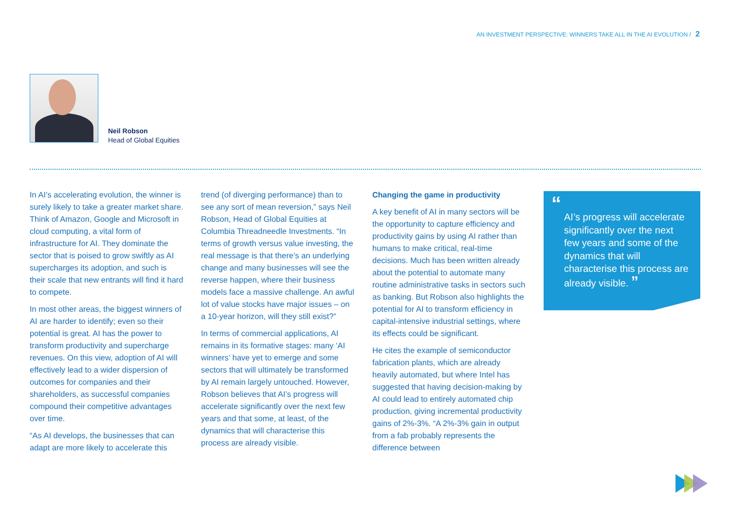AN INVESTMENT PERSPECTIVE: WINNERS TAKE ALL IN THE AI EVOLUTION / 2
Neil Robson
Head of Global Equities
In AI’s accelerating evolution, the winner is surely likely to take a greater market share. Think of Amazon, Google and Microsoft in cloud computing, a vital form of infrastructure for AI. They dominate the sector that is poised to grow swiftly as AI supercharges its adoption, and such is their scale that new entrants will find it hard to compete.
In most other areas, the biggest winners of AI are harder to identify; even so their potential is great. AI has the power to transform productivity and supercharge revenues. On this view, adoption of AI will effectively lead to a wider dispersion of outcomes for companies and their shareholders, as successful companies compound their competitive advantages over time.
“As AI develops, the businesses that can adapt are more likely to accelerate this
trend (of diverging performance) than to see any sort of mean reversion,” says Neil Robson, Head of Global Equities at Columbia Threadneedle Investments. “In terms of growth versus value investing, the real message is that there’s an underlying change and many businesses will see the reverse happen, where their business models face a massive challenge. An awful lot of value stocks have major issues – on a 10-year horizon, will they still exist?”
In terms of commercial applications, AI remains in its formative stages: many ‘AI winners’ have yet to emerge and some sectors that will ultimately be transformed by AI remain largely untouched. However, Robson believes that AI’s progress will accelerate significantly over the next few years and that some, at least, of the dynamics that will characterise this process are already visible.
Changing the game in productivity
A key benefit of AI in many sectors will be the opportunity to capture efficiency and productivity gains by using AI rather than humans to make critical, real-time decisions. Much has been written already about the potential to automate many routine administrative tasks in sectors such as banking. But Robson also highlights the potential for AI to transform efficiency in capital-intensive industrial settings, where its effects could be significant.
He cites the example of semiconductor fabrication plants, which are already heavily automated, but where Intel has suggested that having decision-making by AI could lead to entirely automated chip production, giving incremental productivity gains of 2%-3%. “A 2%-3% gain in output from a fab probably represents the difference between
“
AI’s progress will accelerate significantly over the next few years and some of the dynamics that will characterise this process are already visible. ”